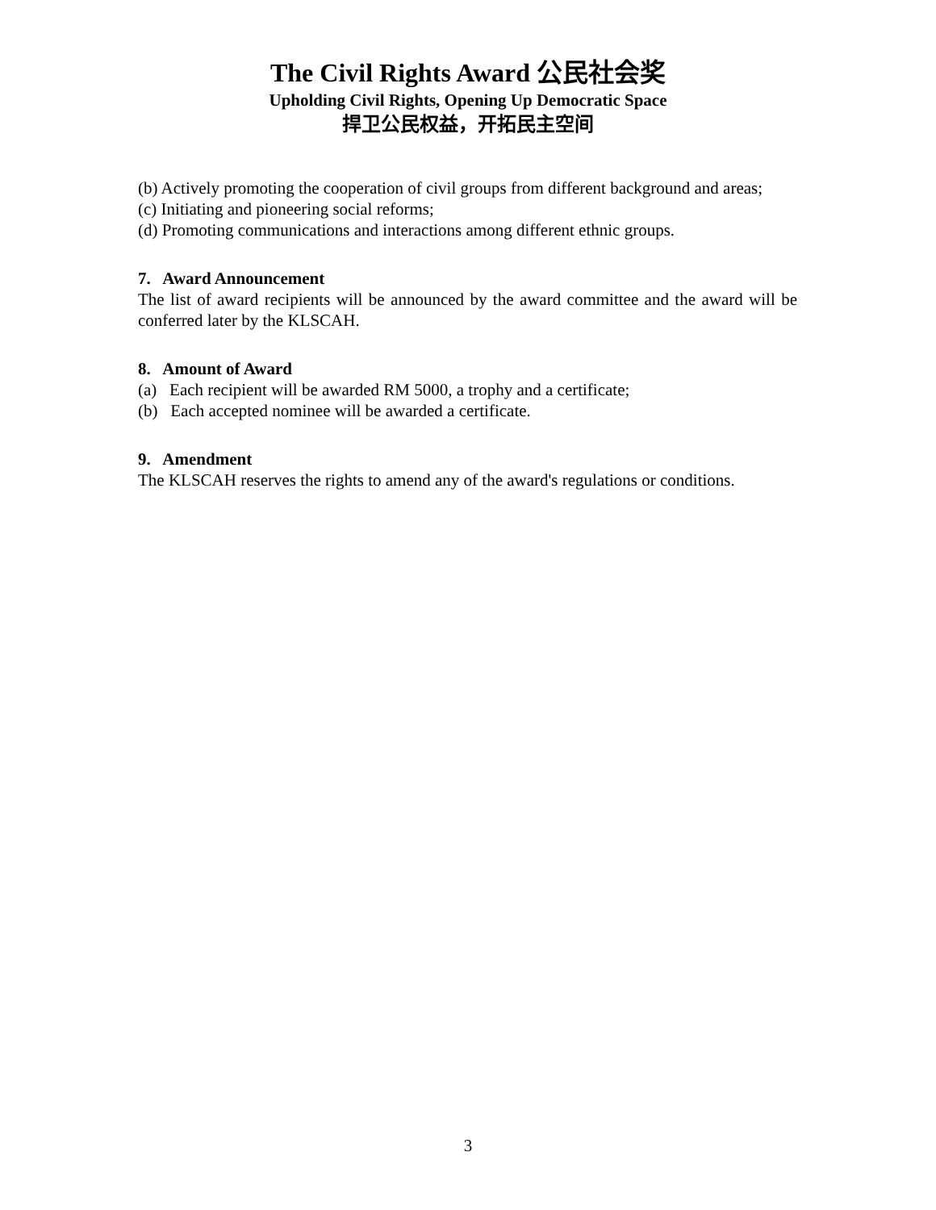The Civil Rights Award 公民社会奖
Upholding Civil Rights, Opening Up Democratic Space
捍卫公民权益，开拓民主空间
(b) Actively promoting the cooperation of civil groups from different background and areas;
(c) Initiating and pioneering social reforms;
(d) Promoting communications and interactions among different ethnic groups.
7. Award Announcement
The list of award recipients will be announced by the award committee and the award will be conferred later by the KLSCAH.
8. Amount of Award
(a) Each recipient will be awarded RM 5000, a trophy and a certificate;
(b) Each accepted nominee will be awarded a certificate.
9. Amendment
The KLSCAH reserves the rights to amend any of the award's regulations or conditions.
3